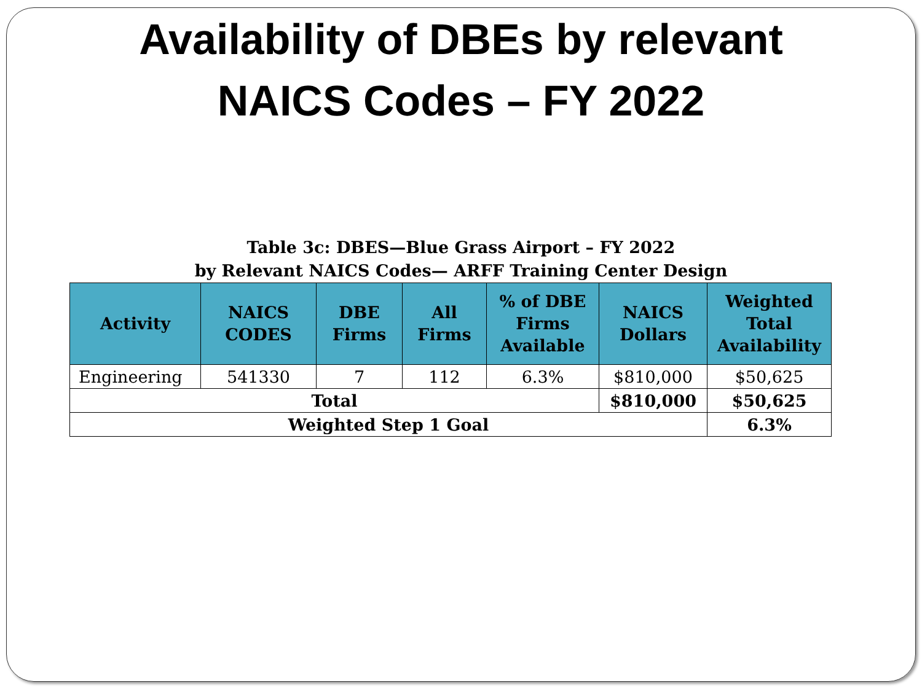Availability of DBEs by relevant
NAICS Codes – FY 2022
Table 3c: DBES—Blue Grass Airport – FY 2022
by Relevant NAICS Codes— ARFF Training Center Design
| Activity | NAICS CODES | DBE Firms | All Firms | % of DBE Firms Available | NAICS Dollars | Weighted Total Availability |
| --- | --- | --- | --- | --- | --- | --- |
| Engineering | 541330 | 7 | 112 | 6.3% | $810,000 | $50,625 |
| Total | | | | | $810,000 | $50,625 |
| Weighted Step 1 Goal | | | | | | 6.3% |